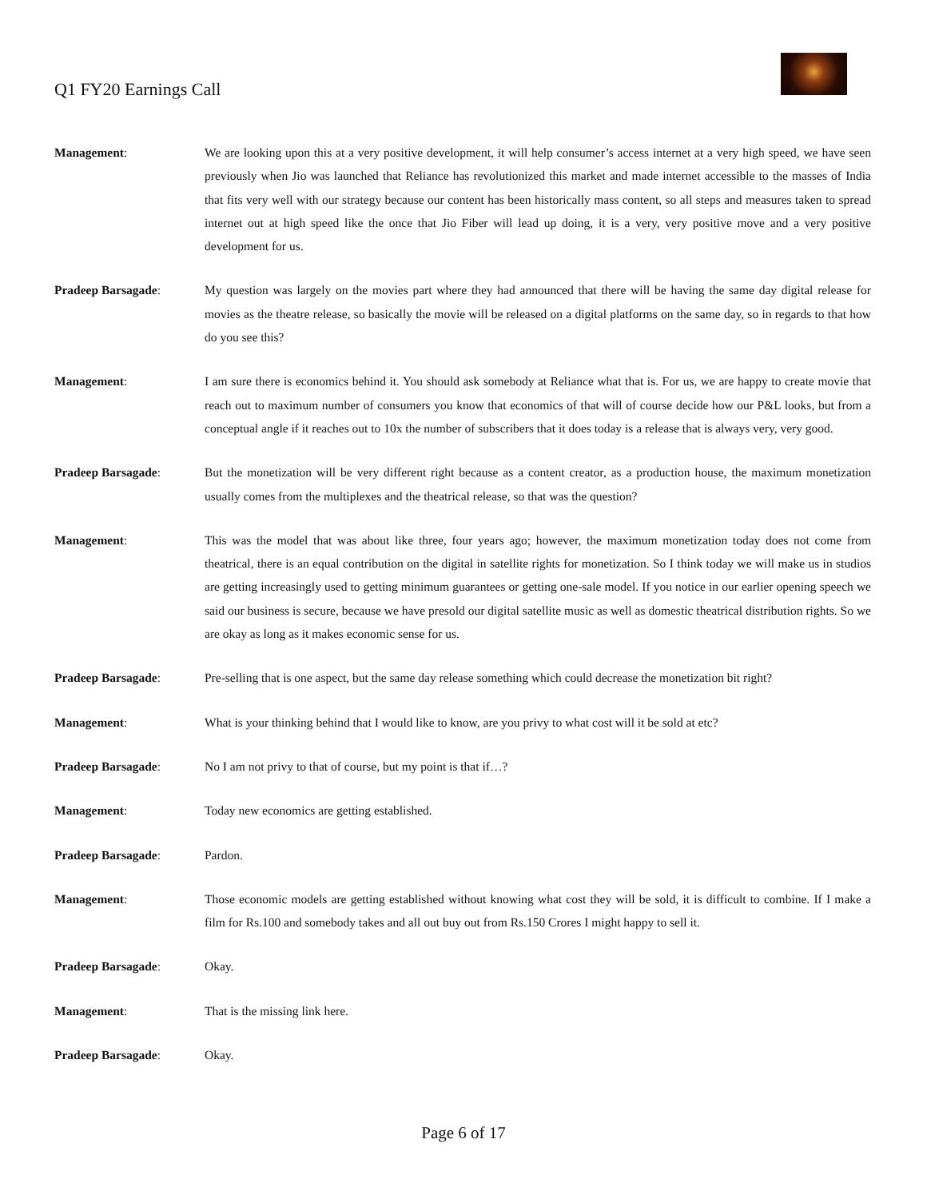Q1 FY20 Earnings Call
Management: We are looking upon this at a very positive development, it will help consumer’s access internet at a very high speed, we have seen previously when Jio was launched that Reliance has revolutionized this market and made internet accessible to the masses of India that fits very well with our strategy because our content has been historically mass content, so all steps and measures taken to spread internet out at high speed like the once that Jio Fiber will lead up doing, it is a very, very positive move and a very positive development for us.
Pradeep Barsagade: My question was largely on the movies part where they had announced that there will be having the same day digital release for movies as the theatre release, so basically the movie will be released on a digital platforms on the same day, so in regards to that how do you see this?
Management: I am sure there is economics behind it. You should ask somebody at Reliance what that is. For us, we are happy to create movie that reach out to maximum number of consumers you know that economics of that will of course decide how our P&L looks, but from a conceptual angle if it reaches out to 10x the number of subscribers that it does today is a release that is always very, very good.
Pradeep Barsagade: But the monetization will be very different right because as a content creator, as a production house, the maximum monetization usually comes from the multiplexes and the theatrical release, so that was the question?
Management: This was the model that was about like three, four years ago; however, the maximum monetization today does not come from theatrical, there is an equal contribution on the digital in satellite rights for monetization. So I think today we will make us in studios are getting increasingly used to getting minimum guarantees or getting one-sale model. If you notice in our earlier opening speech we said our business is secure, because we have presold our digital satellite music as well as domestic theatrical distribution rights. So we are okay as long as it makes economic sense for us.
Pradeep Barsagade: Pre-selling that is one aspect, but the same day release something which could decrease the monetization bit right?
Management: What is your thinking behind that I would like to know, are you privy to what cost will it be sold at etc?
Pradeep Barsagade: No I am not privy to that of course, but my point is that if…?
Management: Today new economics are getting established.
Pradeep Barsagade: Pardon.
Management: Those economic models are getting established without knowing what cost they will be sold, it is difficult to combine. If I make a film for Rs.100 and somebody takes and all out buy out from Rs.150 Crores I might happy to sell it.
Pradeep Barsagade: Okay.
Management: That is the missing link here.
Pradeep Barsagade: Okay.
Page 6 of 17